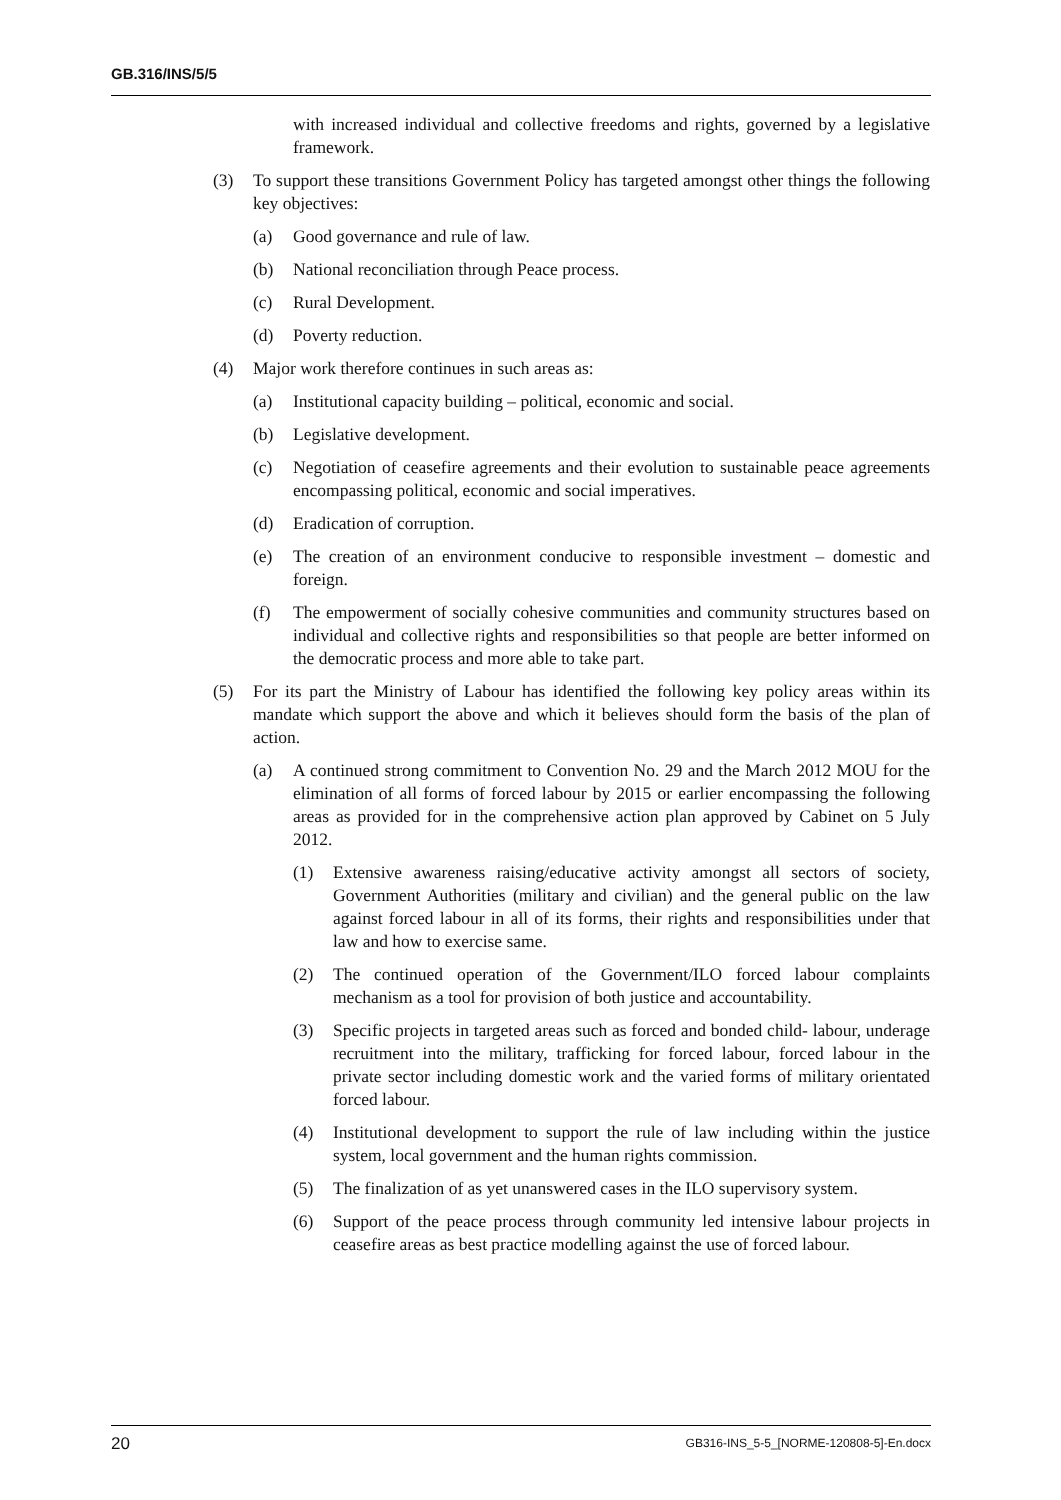GB.316/INS/5/5
with increased individual and collective freedoms and rights, governed by a legislative framework.
(3) To support these transitions Government Policy has targeted amongst other things the following key objectives:
(a) Good governance and rule of law.
(b) National reconciliation through Peace process.
(c) Rural Development.
(d) Poverty reduction.
(4) Major work therefore continues in such areas as:
(a) Institutional capacity building – political, economic and social.
(b) Legislative development.
(c) Negotiation of ceasefire agreements and their evolution to sustainable peace agreements encompassing political, economic and social imperatives.
(d) Eradication of corruption.
(e) The creation of an environment conducive to responsible investment – domestic and foreign.
(f) The empowerment of socially cohesive communities and community structures based on individual and collective rights and responsibilities so that people are better informed on the democratic process and more able to take part.
(5) For its part the Ministry of Labour has identified the following key policy areas within its mandate which support the above and which it believes should form the basis of the plan of action.
(a) A continued strong commitment to Convention No. 29 and the March 2012 MOU for the elimination of all forms of forced labour by 2015 or earlier encompassing the following areas as provided for in the comprehensive action plan approved by Cabinet on 5 July 2012.
(1) Extensive awareness raising/educative activity amongst all sectors of society, Government Authorities (military and civilian) and the general public on the law against forced labour in all of its forms, their rights and responsibilities under that law and how to exercise same.
(2) The continued operation of the Government/ILO forced labour complaints mechanism as a tool for provision of both justice and accountability.
(3) Specific projects in targeted areas such as forced and bonded child- labour, underage recruitment into the military, trafficking for forced labour, forced labour in the private sector including domestic work and the varied forms of military orientated forced labour.
(4) Institutional development to support the rule of law including within the justice system, local government and the human rights commission.
(5) The finalization of as yet unanswered cases in the ILO supervisory system.
(6) Support of the peace process through community led intensive labour projects in ceasefire areas as best practice modelling against the use of forced labour.
20 GB316-INS_5-5_[NORME-120808-5]-En.docx